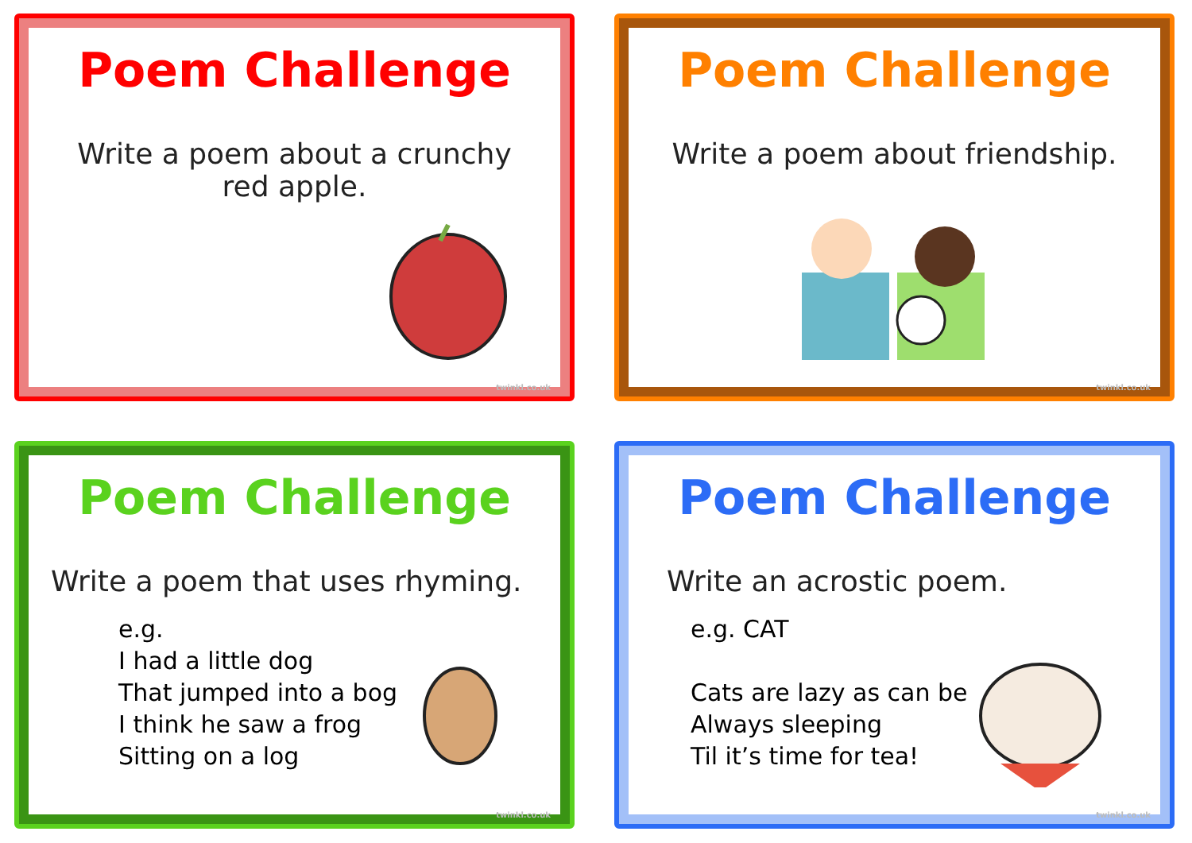Poem Challenge
Write a poem about a crunchy red apple.
twinkl.co.uk
Poem Challenge
Write a poem about friendship.
twinkl.co.uk
Poem Challenge
Write a poem that uses rhyming.
e.g.
I had a little dog
That jumped into a bog
I think he saw a frog
Sitting on a log
twinkl.co.uk
Poem Challenge
Write an acrostic poem.
e.g. CAT
Cats are lazy as can be
Always sleeping
Til it’s time for tea!
twinkl.co.uk